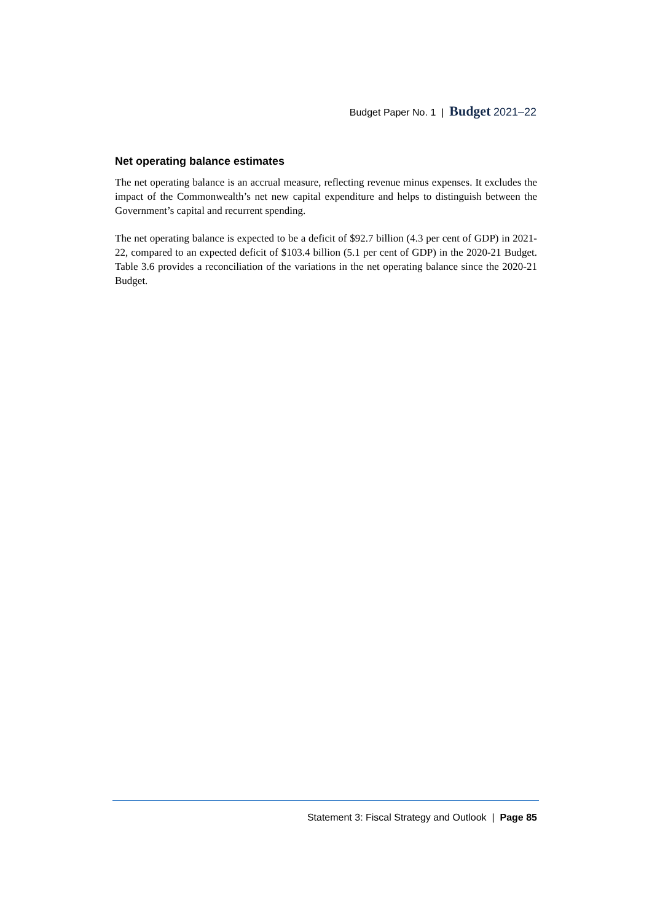Budget Paper No. 1 | Budget 2021–22
Net operating balance estimates
The net operating balance is an accrual measure, reflecting revenue minus expenses. It excludes the impact of the Commonwealth’s net new capital expenditure and helps to distinguish between the Government’s capital and recurrent spending.
The net operating balance is expected to be a deficit of $92.7 billion (4.3 per cent of GDP) in 2021-22, compared to an expected deficit of $103.4 billion (5.1 per cent of GDP) in the 2020-21 Budget. Table 3.6 provides a reconciliation of the variations in the net operating balance since the 2020-21 Budget.
Statement 3: Fiscal Strategy and Outlook | Page 85